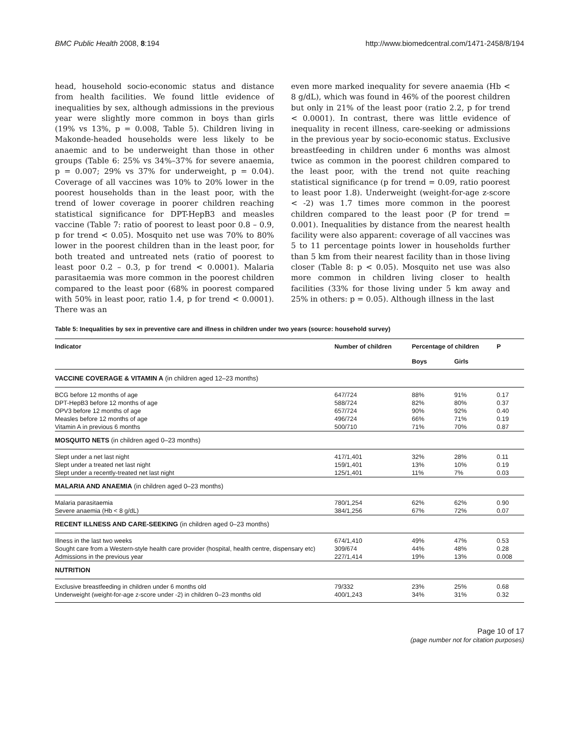BMC Public Health 2008, 8:194 http://www.biomedcentral.com/1471-2458/8/194
head, household socio-economic status and distance from health facilities. We found little evidence of inequalities by sex, although admissions in the previous year were slightly more common in boys than girls (19% vs 13%, p = 0.008, Table 5). Children living in Makonde-headed households were less likely to be anaemic and to be underweight than those in other groups (Table 6: 25% vs 34%–37% for severe anaemia, p = 0.007; 29% vs 37% for underweight, p = 0.04). Coverage of all vaccines was 10% to 20% lower in the poorest households than in the least poor, with the trend of lower coverage in poorer children reaching statistical significance for DPT-HepB3 and measles vaccine (Table 7: ratio of poorest to least poor 0.8 – 0.9, p for trend < 0.05). Mosquito net use was 70% to 80% lower in the poorest children than in the least poor, for both treated and untreated nets (ratio of poorest to least poor 0.2 – 0.3, p for trend < 0.0001). Malaria parasitaemia was more common in the poorest children compared to the least poor (68% in poorest compared with 50% in least poor, ratio 1.4, p for trend < 0.0001). There was an
even more marked inequality for severe anaemia (Hb < 8 g/dL), which was found in 46% of the poorest children but only in 21% of the least poor (ratio 2.2, p for trend < 0.0001). In contrast, there was little evidence of inequality in recent illness, care-seeking or admissions in the previous year by socio-economic status. Exclusive breastfeeding in children under 6 months was almost twice as common in the poorest children compared to the least poor, with the trend not quite reaching statistical significance (p for trend = 0.09, ratio poorest to least poor 1.8). Underweight (weight-for-age z-score < -2) was 1.7 times more common in the poorest children compared to the least poor (P for trend = 0.001). Inequalities by distance from the nearest health facility were also apparent: coverage of all vaccines was 5 to 11 percentage points lower in households further than 5 km from their nearest facility than in those living closer (Table 8: p < 0.05). Mosquito net use was also more common in children living closer to health facilities (33% for those living under 5 km away and 25% in others: p = 0.05). Although illness in the last
Table 5: Inequalities by sex in preventive care and illness in children under two years (source: household survey)
| Indicator | Number of children | Percentage of children | | P |
| --- | --- | --- | --- | --- |
| | | Boys | Girls | |
| VACCINE COVERAGE & VITAMIN A (in children aged 12–23 months) | | | | |
| BCG before 12 months of age | 647/724 | 88% | 91% | 0.17 |
| DPT-HepB3 before 12 months of age | 588/724 | 82% | 80% | 0.37 |
| OPV3 before 12 months of age | 657/724 | 90% | 92% | 0.40 |
| Measles before 12 months of age | 496/724 | 66% | 71% | 0.19 |
| Vitamin A in previous 6 months | 500/710 | 71% | 70% | 0.87 |
| MOSQUITO NETS (in children aged 0–23 months) | | | | |
| Slept under a net last night | 417/1,401 | 32% | 28% | 0.11 |
| Slept under a treated net last night | 159/1,401 | 13% | 10% | 0.19 |
| Slept under a recently-treated net last night | 125/1,401 | 11% | 7% | 0.03 |
| MALARIA AND ANAEMIA (in children aged 0–23 months) | | | | |
| Malaria parasitaemia | 780/1,254 | 62% | 62% | 0.90 |
| Severe anaemia (Hb < 8 g/dL) | 384/1,256 | 67% | 72% | 0.07 |
| RECENT ILLNESS AND CARE-SEEKING (in children aged 0–23 months) | | | | |
| Illness in the last two weeks | 674/1,410 | 49% | 47% | 0.53 |
| Sought care from a Western-style health care provider (hospital, health centre, dispensary etc) | 309/674 | 44% | 48% | 0.28 |
| Admissions in the previous year | 227/1,414 | 19% | 13% | 0.008 |
| NUTRITION | | | | |
| Exclusive breastfeeding in children under 6 months old | 79/332 | 23% | 25% | 0.68 |
| Underweight (weight-for-age z-score under -2) in children 0–23 months old | 400/1,243 | 34% | 31% | 0.32 |
Page 10 of 17
(page number not for citation purposes)